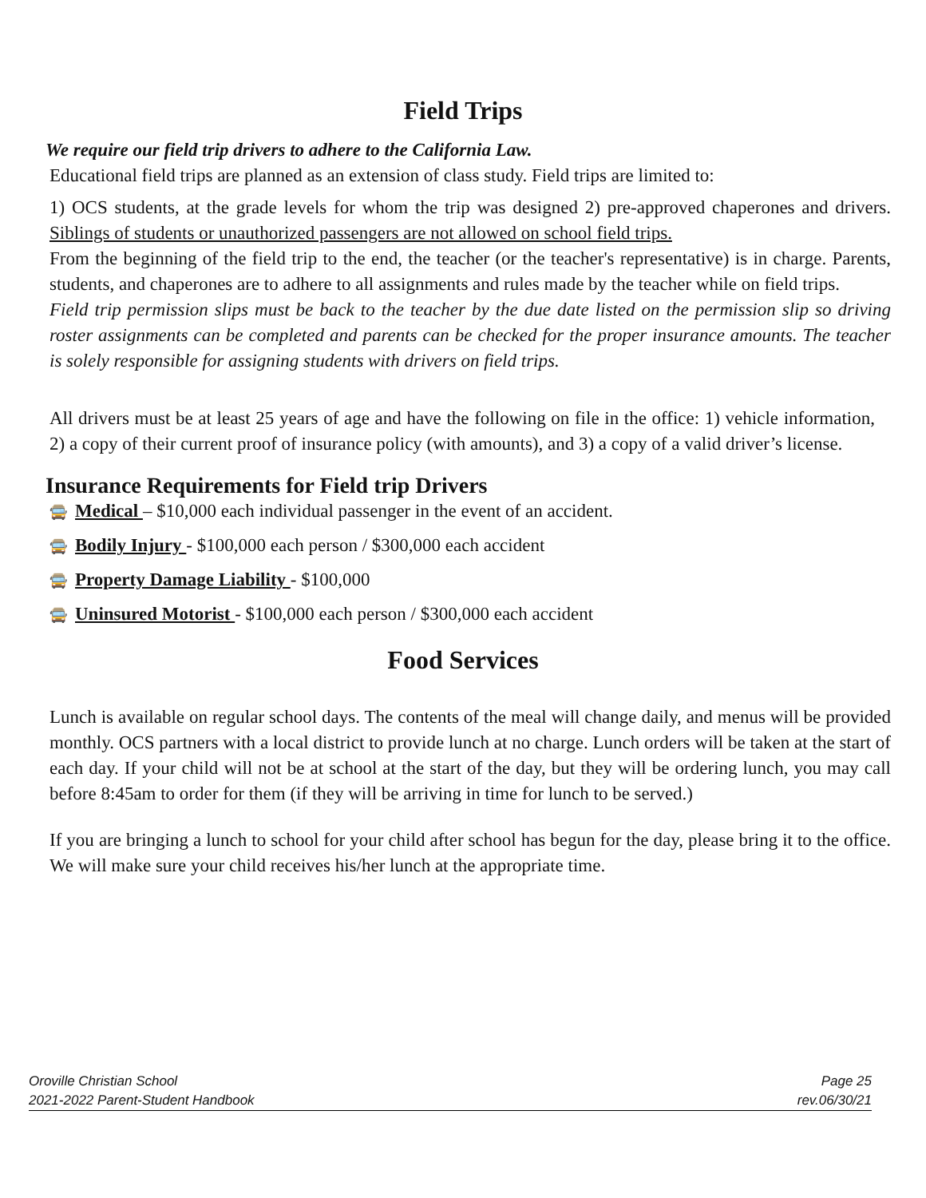Field Trips
We require our field trip drivers to adhere to the California Law.
Educational field trips are planned as an extension of class study. Field trips are limited to:
1) OCS students, at the grade levels for whom the trip was designed 2) pre-approved chaperones and drivers. Siblings of students or unauthorized passengers are not allowed on school field trips.
From the beginning of the field trip to the end, the teacher (or the teacher's representative) is in charge. Parents, students, and chaperones are to adhere to all assignments and rules made by the teacher while on field trips.
Field trip permission slips must be back to the teacher by the due date listed on the permission slip so driving roster assignments can be completed and parents can be checked for the proper insurance amounts. The teacher is solely responsible for assigning students with drivers on field trips.
All drivers must be at least 25 years of age and have the following on file in the office: 1) vehicle information, 2) a copy of their current proof of insurance policy (with amounts), and 3) a copy of a valid driver’s license.
Insurance Requirements for Field trip Drivers
🚍 Medical – $10,000 each individual passenger in the event of an accident.
🚍 Bodily Injury - $100,000 each person / $300,000 each accident
🚍 Property Damage Liability - $100,000
🚍 Uninsured Motorist - $100,000 each person / $300,000 each accident
Food Services
Lunch is available on regular school days. The contents of the meal will change daily, and menus will be provided monthly. OCS partners with a local district to provide lunch at no charge. Lunch orders will be taken at the start of each day. If your child will not be at school at the start of the day, but they will be ordering lunch, you may call before 8:45am to order for them (if they will be arriving in time for lunch to be served.)
If you are bringing a lunch to school for your child after school has begun for the day, please bring it to the office. We will make sure your child receives his/her lunch at the appropriate time.
Oroville Christian School
2021-2022 Parent-Student Handbook
Page 25
rev.06/30/21